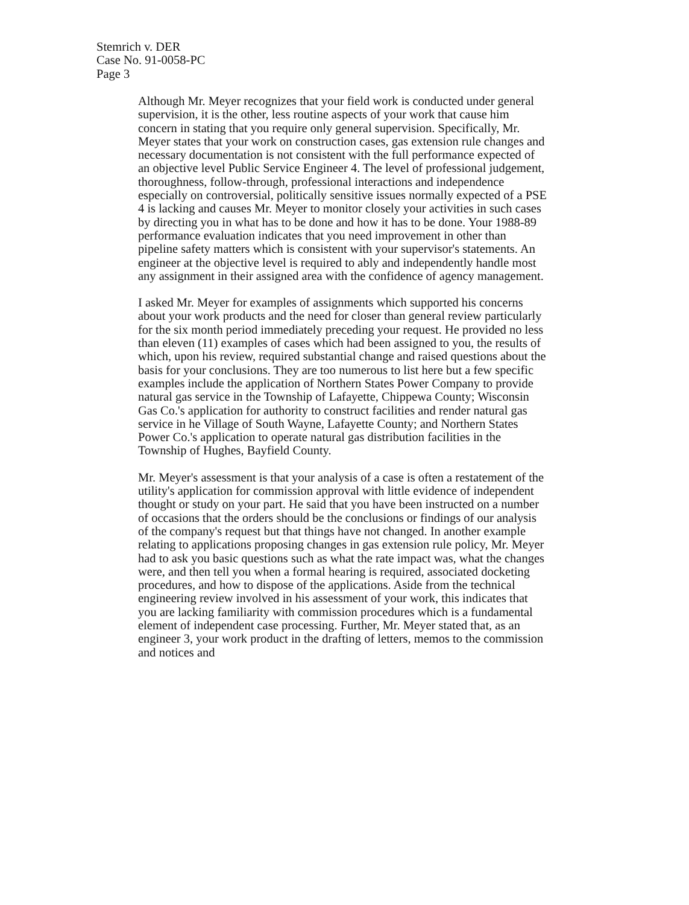Stemrich v. DER
Case No. 91-0058-PC
Page 3
Although Mr. Meyer recognizes that your field work is conducted under general supervision, it is the other, less routine aspects of your work that cause him concern in stating that you require only general supervision. Specifically, Mr. Meyer states that your work on construction cases, gas extension rule changes and necessary documentation is not consistent with the full performance expected of an objective level Public Service Engineer 4. The level of professional judgement, thoroughness, follow-through, professional interactions and independence especially on controversial, politically sensitive issues normally expected of a PSE 4 is lacking and causes Mr. Meyer to monitor closely your activities in such cases by directing you in what has to be done and how it has to be done. Your 1988-89 performance evaluation indicates that you need improvement in other than pipeline safety matters which is consistent with your supervisor's statements. An engineer at the objective level is required to ably and independently handle most any assignment in their assigned area with the confidence of agency management.
I asked Mr. Meyer for examples of assignments which supported his concerns about your work products and the need for closer than general review particularly for the six month period immediately preceding your request. He provided no less than eleven (11) examples of cases which had been assigned to you, the results of which, upon his review, required substantial change and raised questions about the basis for your conclusions. They are too numerous to list here but a few specific examples include the application of Northern States Power Company to provide natural gas service in the Township of Lafayette, Chippewa County; Wisconsin Gas Co.'s application for authority to construct facilities and render natural gas service in he Village of South Wayne, Lafayette County; and Northern States Power Co.'s application to operate natural gas distribution facilities in the Township of Hughes, Bayfield County.
Mr. Meyer's assessment is that your analysis of a case is often a restatement of the utility's application for commission approval with little evidence of independent thought or study on your part. He said that you have been instructed on a number of occasions that the orders should be the conclusions or findings of our analysis of the company's request but that things have not changed. In another example relating to applications proposing changes in gas extension rule policy, Mr. Meyer had to ask you basic questions such as what the rate impact was, what the changes were, and then tell you when a formal hearing is required, associated docketing procedures, and how to dispose of the applications. Aside from the technical engineering review involved in his assessment of your work, this indicates that you are lacking familiarity with commission procedures which is a fundamental element of independent case processing. Further, Mr. Meyer stated that, as an engineer 3, your work product in the drafting of letters, memos to the commission and notices and